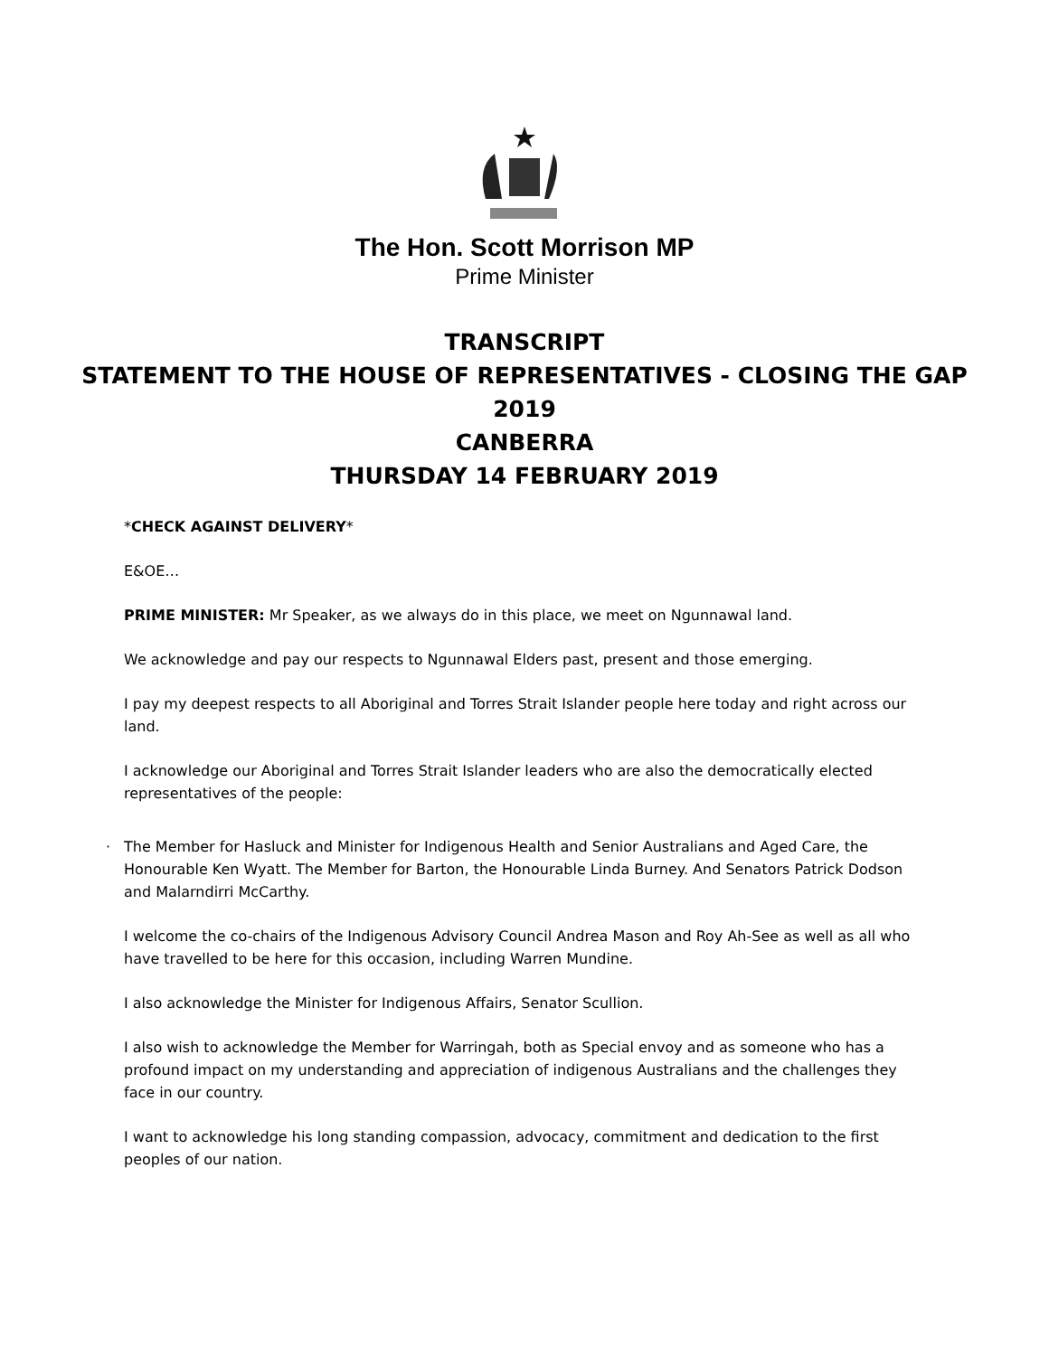The Hon. Scott Morrison MP
Prime Minister
TRANSCRIPT
STATEMENT TO THE HOUSE OF REPRESENTATIVES - CLOSING THE GAP
2019
CANBERRA
THURSDAY 14 FEBRUARY 2019
*CHECK AGAINST DELIVERY*
E&OE…
PRIME MINISTER: Mr Speaker, as we always do in this place, we meet on Ngunnawal land.
We acknowledge and pay our respects to Ngunnawal Elders past, present and those emerging.
I pay my deepest respects to all Aboriginal and Torres Strait Islander people here today and right across our land.
I acknowledge our Aboriginal and Torres Strait Islander leaders who are also the democratically elected representatives of the people:
· The Member for Hasluck and Minister for Indigenous Health and Senior Australians and Aged Care, the Honourable Ken Wyatt. The Member for Barton, the Honourable Linda Burney. And Senators Patrick Dodson and Malarndirri McCarthy.
I welcome the co-chairs of the Indigenous Advisory Council Andrea Mason and Roy Ah-See as well as all who have travelled to be here for this occasion, including Warren Mundine.
I also acknowledge the Minister for Indigenous Affairs, Senator Scullion.
I also wish to acknowledge the Member for Warringah, both as Special envoy and as someone who has a profound impact on my understanding and appreciation of indigenous Australians and the challenges they face in our country.
I want to acknowledge his long standing compassion, advocacy, commitment and dedication to the first peoples of our nation.